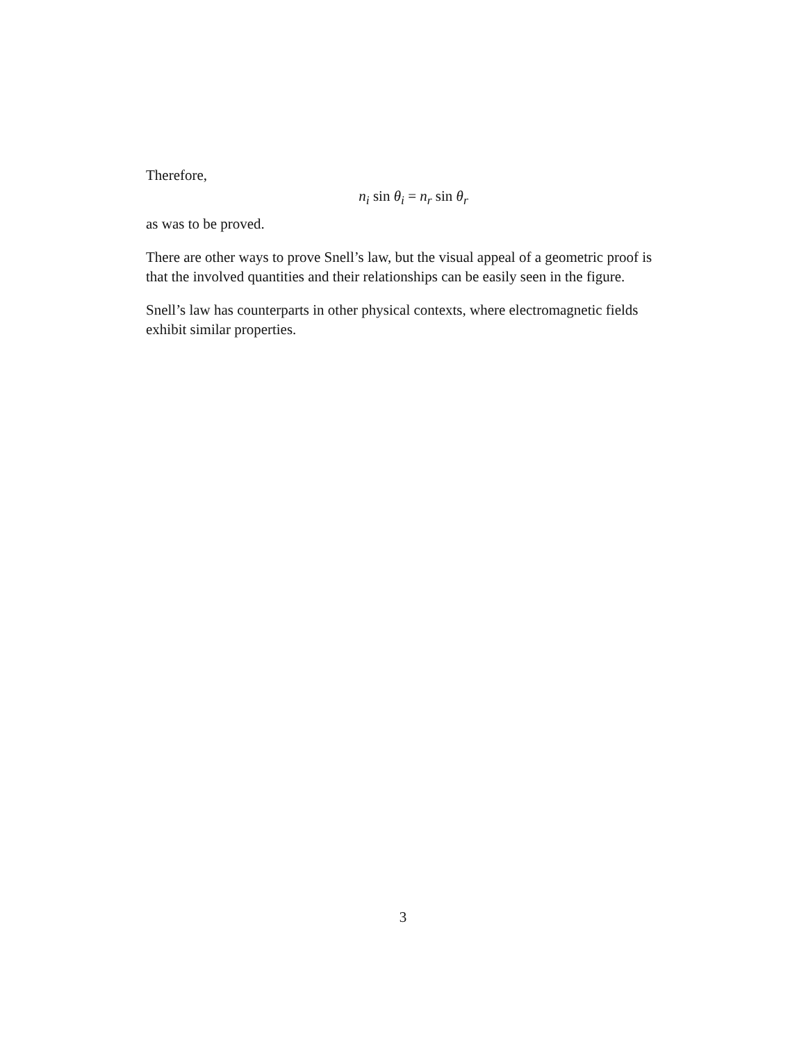Therefore,
n<sub>i</sub> sin θ<sub>i</sub> = n<sub>r</sub> sin θ<sub>r</sub>
as was to be proved.
There are other ways to prove Snell’s law, but the visual appeal of a geometric proof is that the involved quantities and their relationships can be easily seen in the figure.
Snell’s law has counterparts in other physical contexts, where electromagnetic fields exhibit similar properties.
3